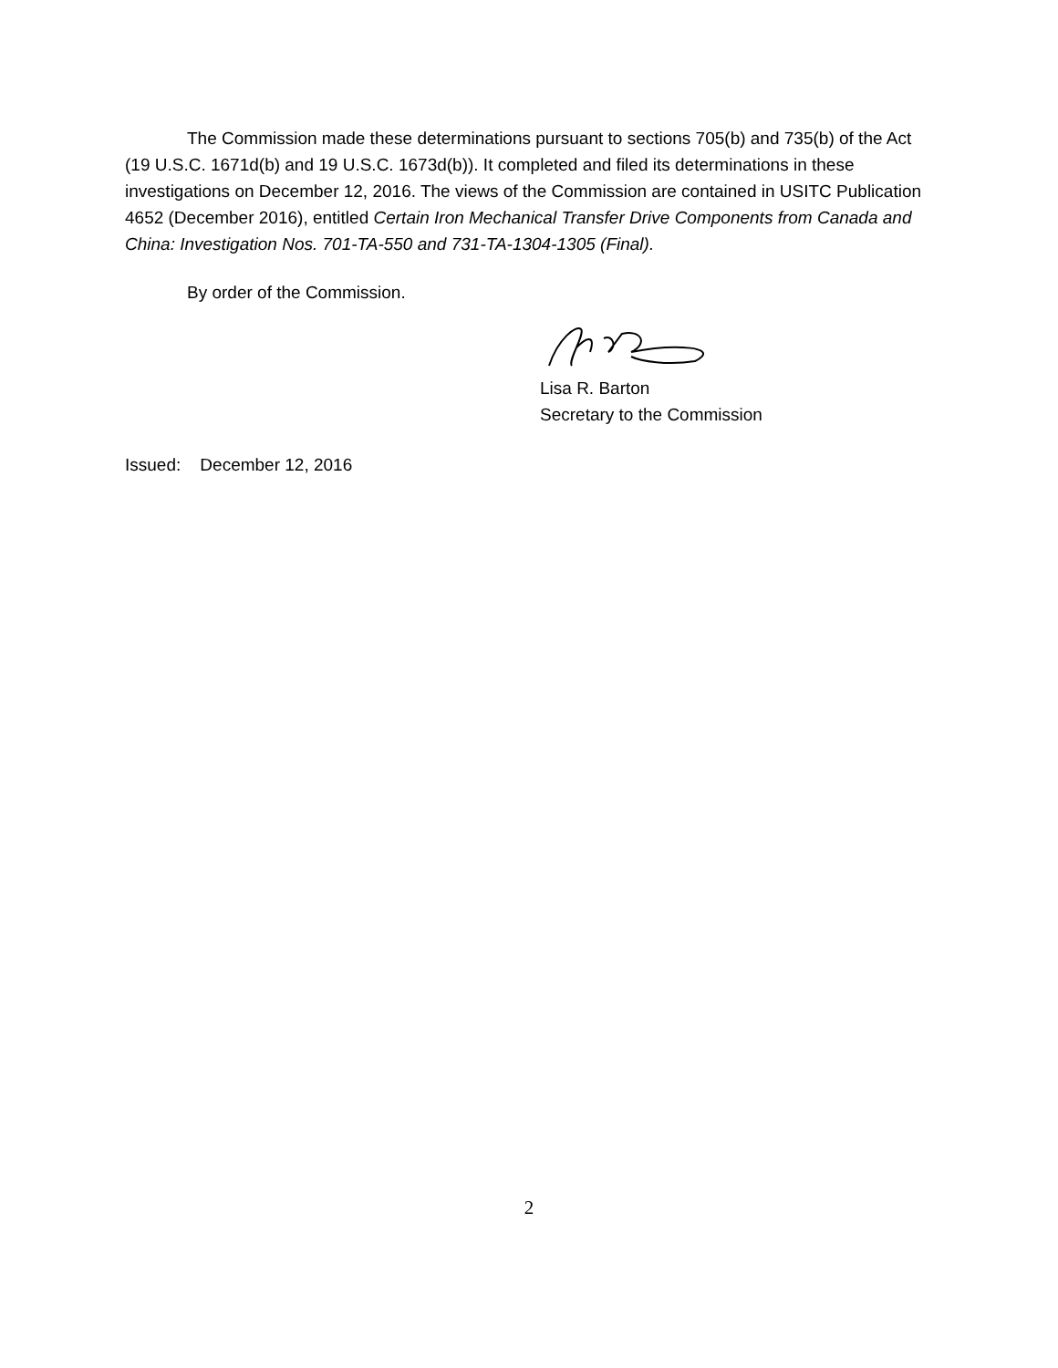The Commission made these determinations pursuant to sections 705(b) and 735(b) of the Act (19 U.S.C. 1671d(b) and 19 U.S.C. 1673d(b)). It completed and filed its determinations in these investigations on December 12, 2016. The views of the Commission are contained in USITC Publication 4652 (December 2016), entitled Certain Iron Mechanical Transfer Drive Components from Canada and China: Investigation Nos. 701-TA-550 and 731-TA-1304-1305 (Final).
By order of the Commission.
Lisa R. Barton
Secretary to the Commission
Issued: December 12, 2016
2